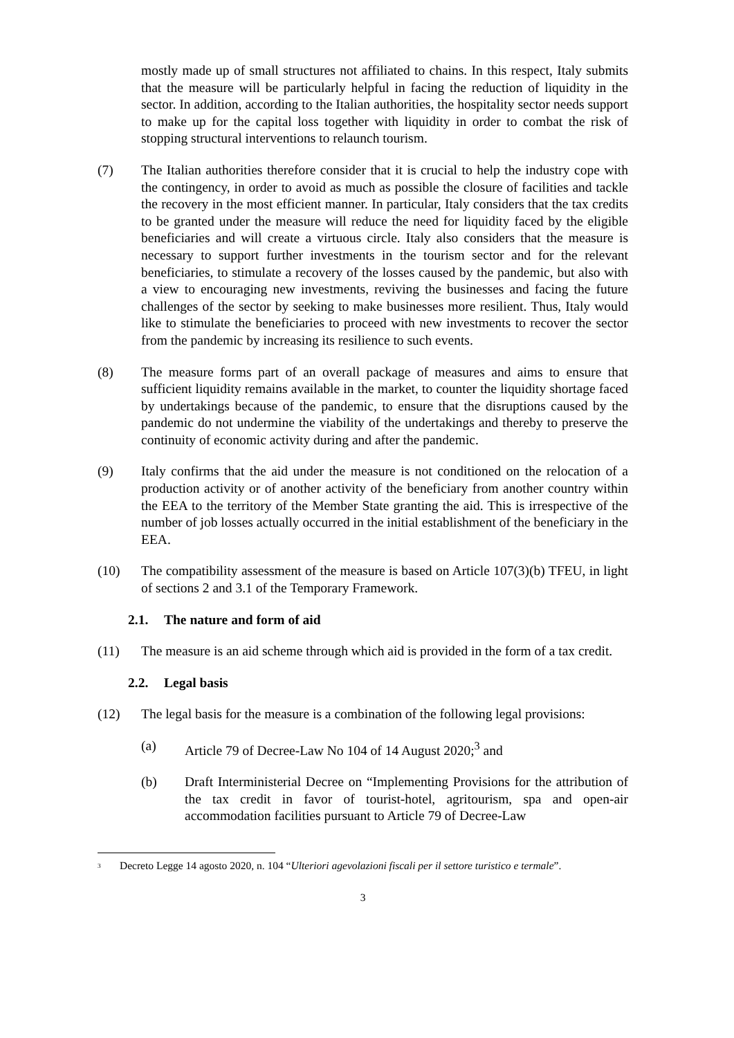mostly made up of small structures not affiliated to chains. In this respect, Italy submits that the measure will be particularly helpful in facing the reduction of liquidity in the sector. In addition, according to the Italian authorities, the hospitality sector needs support to make up for the capital loss together with liquidity in order to combat the risk of stopping structural interventions to relaunch tourism.
(7) The Italian authorities therefore consider that it is crucial to help the industry cope with the contingency, in order to avoid as much as possible the closure of facilities and tackle the recovery in the most efficient manner. In particular, Italy considers that the tax credits to be granted under the measure will reduce the need for liquidity faced by the eligible beneficiaries and will create a virtuous circle. Italy also considers that the measure is necessary to support further investments in the tourism sector and for the relevant beneficiaries, to stimulate a recovery of the losses caused by the pandemic, but also with a view to encouraging new investments, reviving the businesses and facing the future challenges of the sector by seeking to make businesses more resilient. Thus, Italy would like to stimulate the beneficiaries to proceed with new investments to recover the sector from the pandemic by increasing its resilience to such events.
(8) The measure forms part of an overall package of measures and aims to ensure that sufficient liquidity remains available in the market, to counter the liquidity shortage faced by undertakings because of the pandemic, to ensure that the disruptions caused by the pandemic do not undermine the viability of the undertakings and thereby to preserve the continuity of economic activity during and after the pandemic.
(9) Italy confirms that the aid under the measure is not conditioned on the relocation of a production activity or of another activity of the beneficiary from another country within the EEA to the territory of the Member State granting the aid. This is irrespective of the number of job losses actually occurred in the initial establishment of the beneficiary in the EEA.
(10) The compatibility assessment of the measure is based on Article 107(3)(b) TFEU, in light of sections 2 and 3.1 of the Temporary Framework.
2.1. The nature and form of aid
(11) The measure is an aid scheme through which aid is provided in the form of a tax credit.
2.2. Legal basis
(12) The legal basis for the measure is a combination of the following legal provisions:
(a) Article 79 of Decree-Law No 104 of 14 August 2020;<sup>3</sup> and
(b) Draft Interministerial Decree on “Implementing Provisions for the attribution of the tax credit in favor of tourist-hotel, agritourism, spa and open-air accommodation facilities pursuant to Article 79 of Decree-Law
<sup>3</sup>
Decreto Legge 14 agosto 2020, n. 104 “Ulteriori agevolazioni fiscali per il settore turistico e termale”.
3